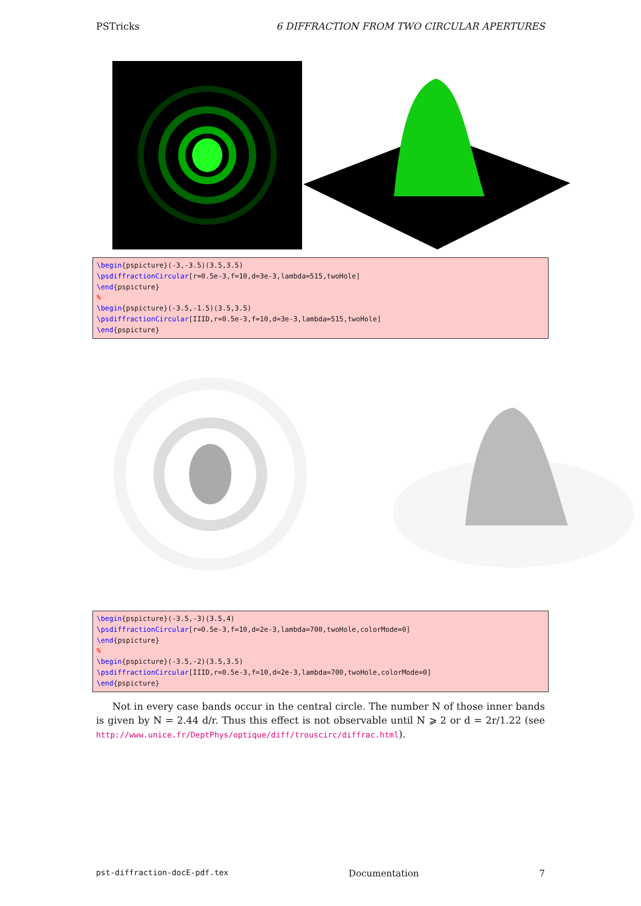PSTricks 6 DIFFRACTION FROM TWO CIRCULAR APERTURES
\begin{pspicture}(-3,-3.5)(3.5,3.5) \psdiffractionCircular[r=0.5e-3,f=10,d=3e-3,lambda=515,twoHole] \end{pspicture} % \begin{pspicture}(-3.5,-1.5)(3.5,3.5) \psdiffractionCircular[IIID,r=0.5e-3,f=10,d=3e-3,lambda=515,twoHole] \end{pspicture}
\begin{pspicture}(-3.5,-3)(3.5,4) \psdiffractionCircular[r=0.5e-3,f=10,d=2e-3,lambda=700,twoHole,colorMode=0] \end{pspicture} % \begin{pspicture}(-3.5,-2)(3.5,3.5) \psdiffractionCircular[IIID,r=0.5e-3,f=10,d=2e-3,lambda=700,twoHole,colorMode=0] \end{pspicture}
Not in every case bands occur in the central circle. The number N of those inner bands is given by N = 2.44 d/r. Thus this effect is not observable until N ⩾ 2 or d = 2r/1.22 (see http://www.unice.fr/DeptPhys/optique/diff/trouscirc/diffrac.html).
pst-diffraction-docE-pdf.tex Documentation 7